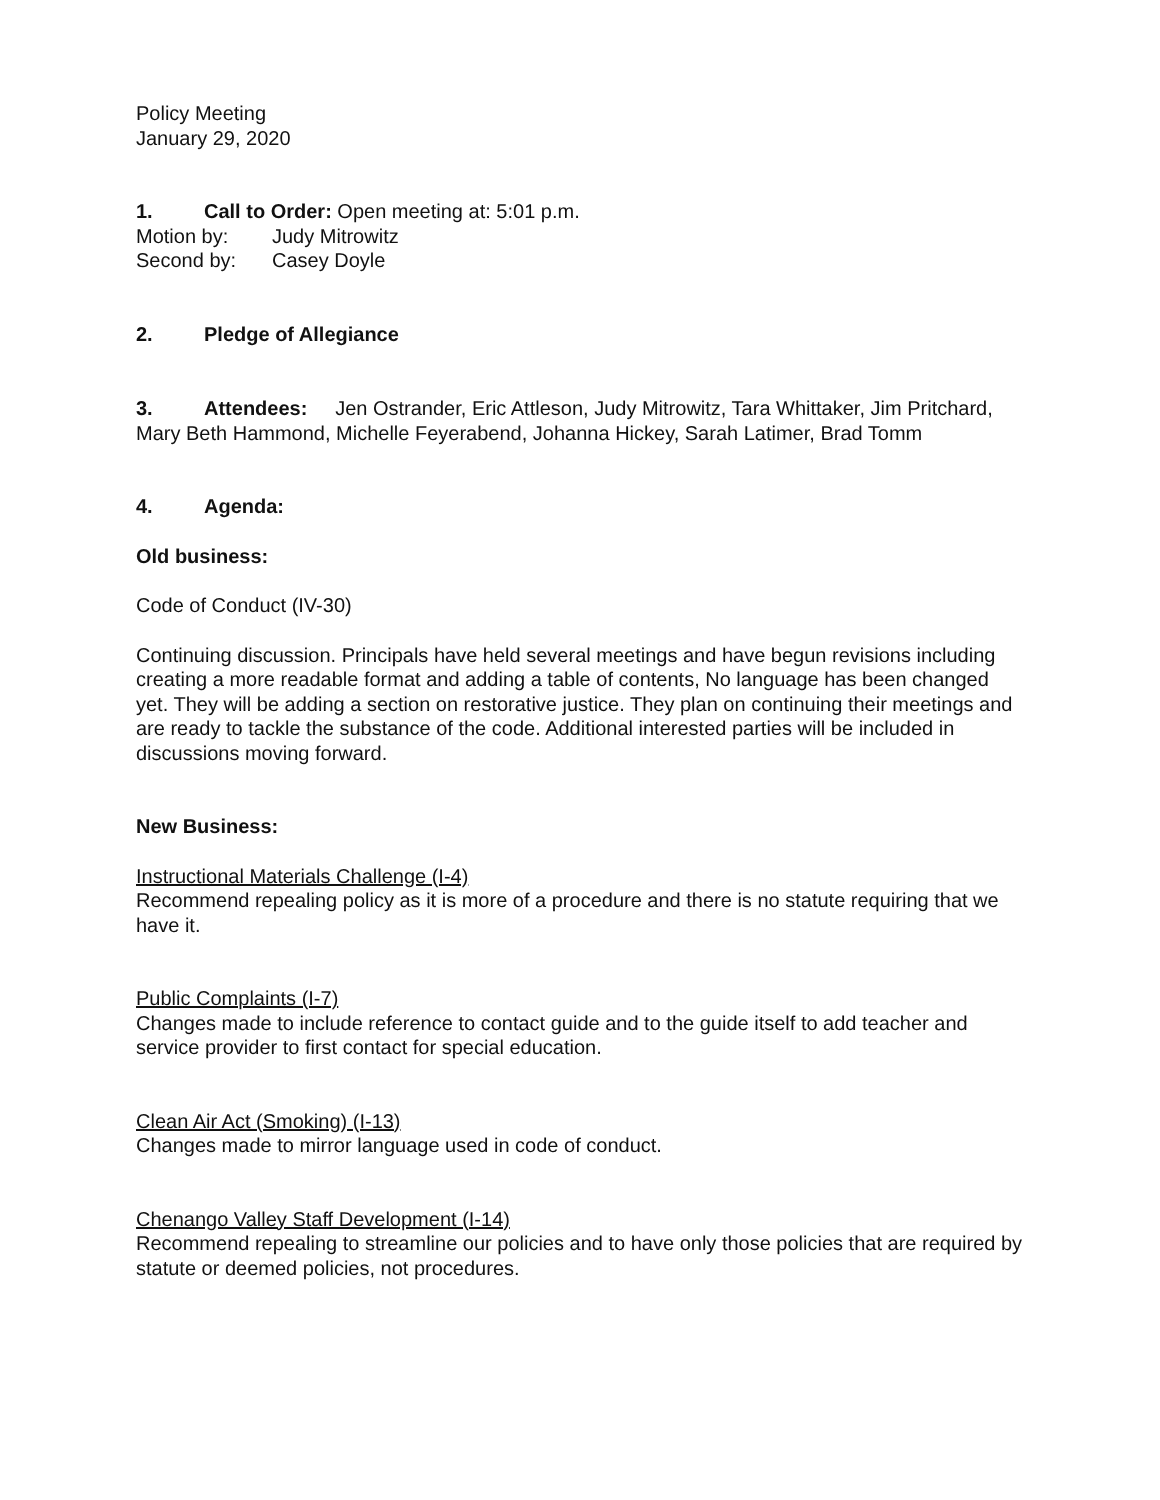Policy Meeting
January 29, 2020
1. Call to Order: Open meeting at: 5:01 p.m.
Motion by: Judy Mitrowitz
Second by: Casey Doyle
2. Pledge of Allegiance
3. Attendees: Jen Ostrander, Eric Attleson, Judy Mitrowitz, Tara Whittaker, Jim Pritchard, Mary Beth Hammond, Michelle Feyerabend, Johanna Hickey, Sarah Latimer, Brad Tomm
4. Agenda:
Old business:
Code of Conduct (IV-30)
Continuing discussion. Principals have held several meetings and have begun revisions including creating a more readable format and adding a table of contents, No language has been changed yet. They will be adding a section on restorative justice. They plan on continuing their meetings and are ready to tackle the substance of the code. Additional interested parties will be included in discussions moving forward.
New Business:
Instructional Materials Challenge (I-4)
Recommend repealing policy as it is more of a procedure and there is no statute requiring that we have it.
Public Complaints (I-7)
Changes made to include reference to contact guide and to the guide itself to add teacher and service provider to first contact for special education.
Clean Air Act (Smoking) (I-13)
Changes made to mirror language used in code of conduct.
Chenango Valley Staff Development (I-14)
Recommend repealing to streamline our policies and to have only those policies that are required by statute or deemed policies, not procedures.